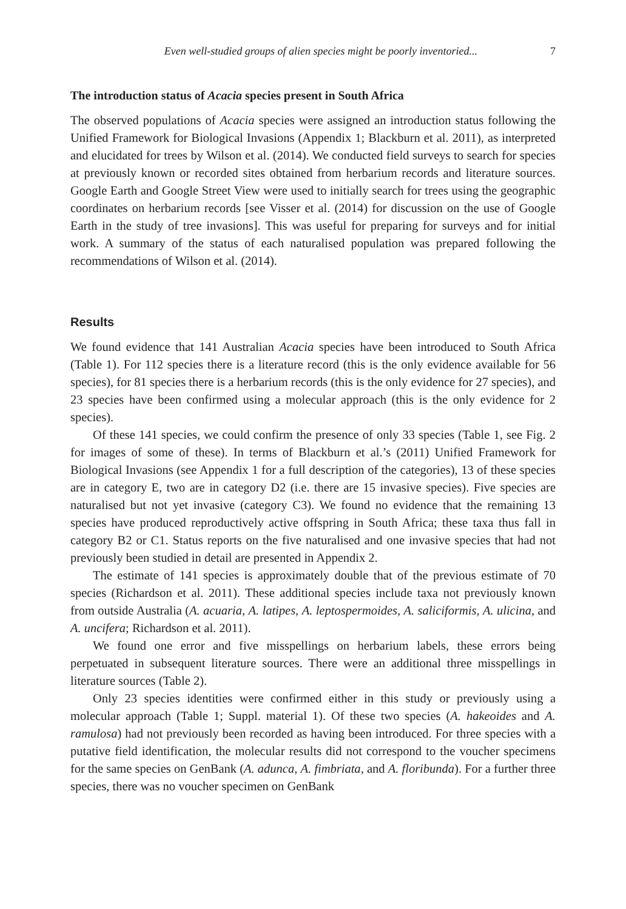Even well-studied groups of alien species might be poorly inventoried... 7
The introduction status of Acacia species present in South Africa
The observed populations of Acacia species were assigned an introduction status following the Unified Framework for Biological Invasions (Appendix 1; Blackburn et al. 2011), as interpreted and elucidated for trees by Wilson et al. (2014). We conducted field surveys to search for species at previously known or recorded sites obtained from herbarium records and literature sources. Google Earth and Google Street View were used to initially search for trees using the geographic coordinates on herbarium records [see Visser et al. (2014) for discussion on the use of Google Earth in the study of tree invasions]. This was useful for preparing for surveys and for initial work. A summary of the status of each naturalised population was prepared following the recommendations of Wilson et al. (2014).
Results
We found evidence that 141 Australian Acacia species have been introduced to South Africa (Table 1). For 112 species there is a literature record (this is the only evidence available for 56 species), for 81 species there is a herbarium records (this is the only evidence for 27 species), and 23 species have been confirmed using a molecular approach (this is the only evidence for 2 species).
Of these 141 species, we could confirm the presence of only 33 species (Table 1, see Fig. 2 for images of some of these). In terms of Blackburn et al.’s (2011) Unified Framework for Biological Invasions (see Appendix 1 for a full description of the categories), 13 of these species are in category E, two are in category D2 (i.e. there are 15 invasive species). Five species are naturalised but not yet invasive (category C3). We found no evidence that the remaining 13 species have produced reproductively active offspring in South Africa; these taxa thus fall in category B2 or C1. Status reports on the five naturalised and one invasive species that had not previously been studied in detail are presented in Appendix 2.
The estimate of 141 species is approximately double that of the previous estimate of 70 species (Richardson et al. 2011). These additional species include taxa not previously known from outside Australia (A. acuaria, A. latipes, A. leptospermoides, A. saliciformis, A. ulicina, and A. uncifera; Richardson et al. 2011).
We found one error and five misspellings on herbarium labels, these errors being perpetuated in subsequent literature sources. There were an additional three misspellings in literature sources (Table 2).
Only 23 species identities were confirmed either in this study or previously using a molecular approach (Table 1; Suppl. material 1). Of these two species (A. hakeoides and A. ramulosa) had not previously been recorded as having been introduced. For three species with a putative field identification, the molecular results did not correspond to the voucher specimens for the same species on GenBank (A. adunca, A. fimbriata, and A. floribunda). For a further three species, there was no voucher specimen on GenBank